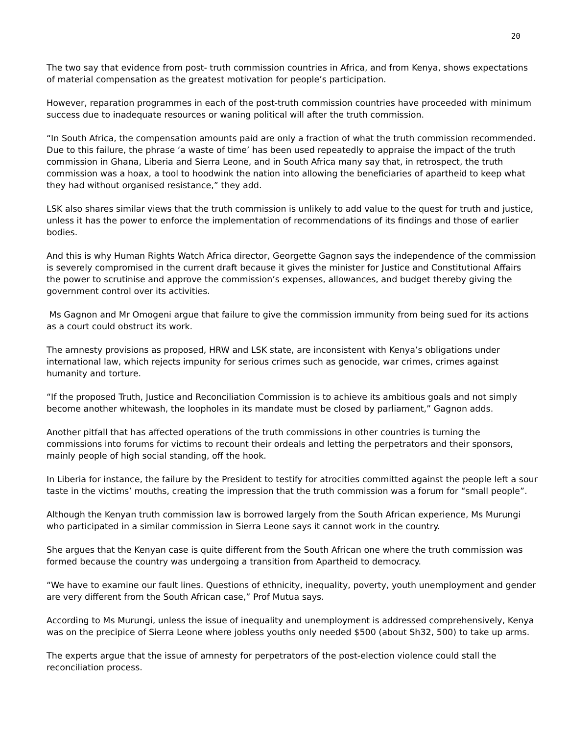20
The two say that evidence from post- truth commission countries in Africa, and from Kenya, shows expectations of material compensation as the greatest motivation for people’s participation.
However, reparation programmes in each of the post-truth commission countries have proceeded with minimum success due to inadequate resources or waning political will after the truth commission.
“In South Africa, the compensation amounts paid are only a fraction of what the truth commission recommended. Due to this failure, the phrase ‘a waste of time’ has been used repeatedly to appraise the impact of the truth commission in Ghana, Liberia and Sierra Leone, and in South Africa many say that, in retrospect, the truth commission was a hoax, a tool to hoodwink the nation into allowing the beneficiaries of apartheid to keep what they had without organised resistance,” they add.
LSK also shares similar views that the truth commission is unlikely to add value to the quest for truth and justice, unless it has the power to enforce the implementation of recommendations of its findings and those of earlier bodies.
And this is why Human Rights Watch Africa director, Georgette Gagnon says the independence of the commission is severely compromised in the current draft because it gives the minister for Justice and Constitutional Affairs the power to scrutinise and approve the commission’s expenses, allowances, and budget thereby giving the government control over its activities.
Ms Gagnon and Mr Omogeni argue that failure to give the commission immunity from being sued for its actions as a court could obstruct its work.
The amnesty provisions as proposed, HRW and LSK state, are inconsistent with Kenya’s obligations under international law, which rejects impunity for serious crimes such as genocide, war crimes, crimes against humanity and torture.
“If the proposed Truth, Justice and Reconciliation Commission is to achieve its ambitious goals and not simply become another whitewash, the loopholes in its mandate must be closed by parliament,” Gagnon adds.
Another pitfall that has affected operations of the truth commissions in other countries is turning the commissions into forums for victims to recount their ordeals and letting the perpetrators and their sponsors, mainly people of high social standing, off the hook.
In Liberia for instance, the failure by the President to testify for atrocities committed against the people left a sour taste in the victims’ mouths, creating the impression that the truth commission was a forum for “small people”.
Although the Kenyan truth commission law is borrowed largely from the South African experience, Ms Murungi who participated in a similar commission in Sierra Leone says it cannot work in the country.
She argues that the Kenyan case is quite different from the South African one where the truth commission was formed because the country was undergoing a transition from Apartheid to democracy.
“We have to examine our fault lines. Questions of ethnicity, inequality, poverty, youth unemployment and gender are very different from the South African case,” Prof Mutua says.
According to Ms Murungi, unless the issue of inequality and unemployment is addressed comprehensively, Kenya was on the precipice of Sierra Leone where jobless youths only needed $500 (about Sh32, 500) to take up arms.
The experts argue that the issue of amnesty for perpetrators of the post-election violence could stall the reconciliation process.